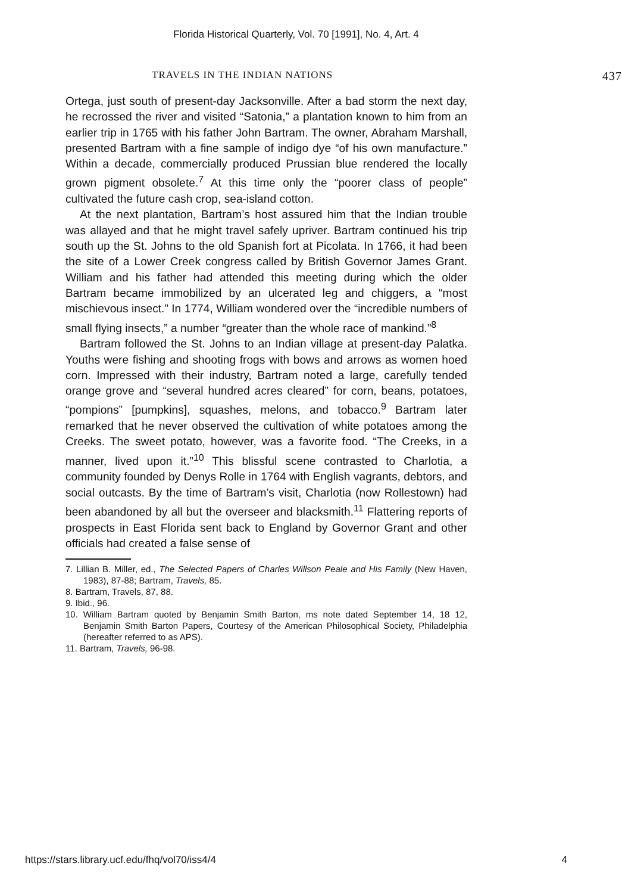Florida Historical Quarterly, Vol. 70 [1991], No. 4, Art. 4
TRAVELS IN THE INDIAN NATIONS 437
Ortega, just south of present-day Jacksonville. After a bad storm the next day, he recrossed the river and visited “Satonia,” a plantation known to him from an earlier trip in 1765 with his father John Bartram. The owner, Abraham Marshall, presented Bartram with a fine sample of indigo dye “of his own manufacture.” Within a decade, commercially produced Prussian blue rendered the locally grown pigment obsolete.<sup>7</sup> At this time only the “poorer class of people” cultivated the future cash crop, sea-island cotton.
At the next plantation, Bartram’s host assured him that the Indian trouble was allayed and that he might travel safely upriver. Bartram continued his trip south up the St. Johns to the old Spanish fort at Picolata. In 1766, it had been the site of a Lower Creek congress called by British Governor James Grant. William and his father had attended this meeting during which the older Bartram became immobilized by an ulcerated leg and chiggers, a “most mischievous insect.” In 1774, William wondered over the “incredible numbers of small flying insects,” a number “greater than the whole race of mankind.”<sup>8</sup>
Bartram followed the St. Johns to an Indian village at present-day Palatka. Youths were fishing and shooting frogs with bows and arrows as women hoed corn. Impressed with their industry, Bartram noted a large, carefully tended orange grove and “several hundred acres cleared” for corn, beans, potatoes, “pompions” [pumpkins], squashes, melons, and tobacco.<sup>9</sup> Bartram later remarked that he never observed the cultivation of white potatoes among the Creeks. The sweet potato, however, was a favorite food. “The Creeks, in a manner, lived upon it.”<sup>10</sup> This blissful scene contrasted to Charlotia, a community founded by Denys Rolle in 1764 with English vagrants, debtors, and social outcasts. By the time of Bartram’s visit, Charlotia (now Rollestown) had been abandoned by all but the overseer and blacksmith.<sup>11</sup> Flattering reports of prospects in East Florida sent back to England by Governor Grant and other officials had created a false sense of
7. Lillian B. Miller, ed., The Selected Papers of Charles Willson Peale and His Family (New Haven, 1983), 87-88; Bartram, Travels, 85.
8. Bartram, Travels, 87, 88.
9. Ibid., 96.
10. William Bartram quoted by Benjamin Smith Barton, ms note dated September 14, 18 12, Benjamin Smith Barton Papers, Courtesy of the American Philosophical Society, Philadelphia (hereafter referred to as APS).
11. Bartram, Travels, 96-98.
https://stars.library.ucf.edu/fhq/vol70/iss4/4 4